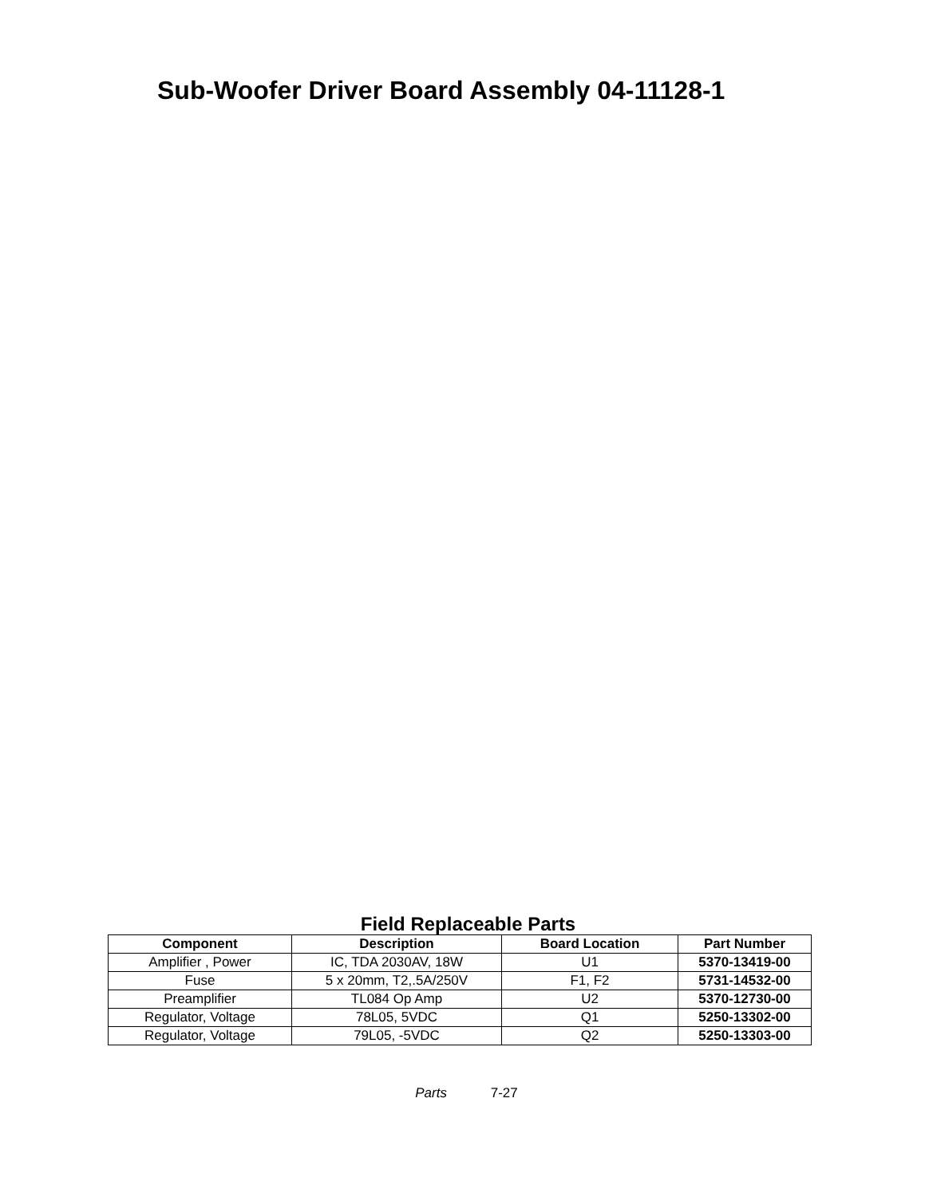Sub-Woofer Driver Board Assembly 04-11128-1
Field Replaceable Parts
| Component | Description | Board Location | Part Number |
| --- | --- | --- | --- |
| Amplifier , Power | IC, TDA 2030AV, 18W | U1 | 5370-13419-00 |
| Fuse | 5 x 20mm, T2,.5A/250V | F1, F2 | 5731-14532-00 |
| Preamplifier | TL084 Op Amp | U2 | 5370-12730-00 |
| Regulator, Voltage | 78L05, 5VDC | Q1 | 5250-13302-00 |
| Regulator, Voltage | 79L05, -5VDC | Q2 | 5250-13303-00 |
Parts 7-27